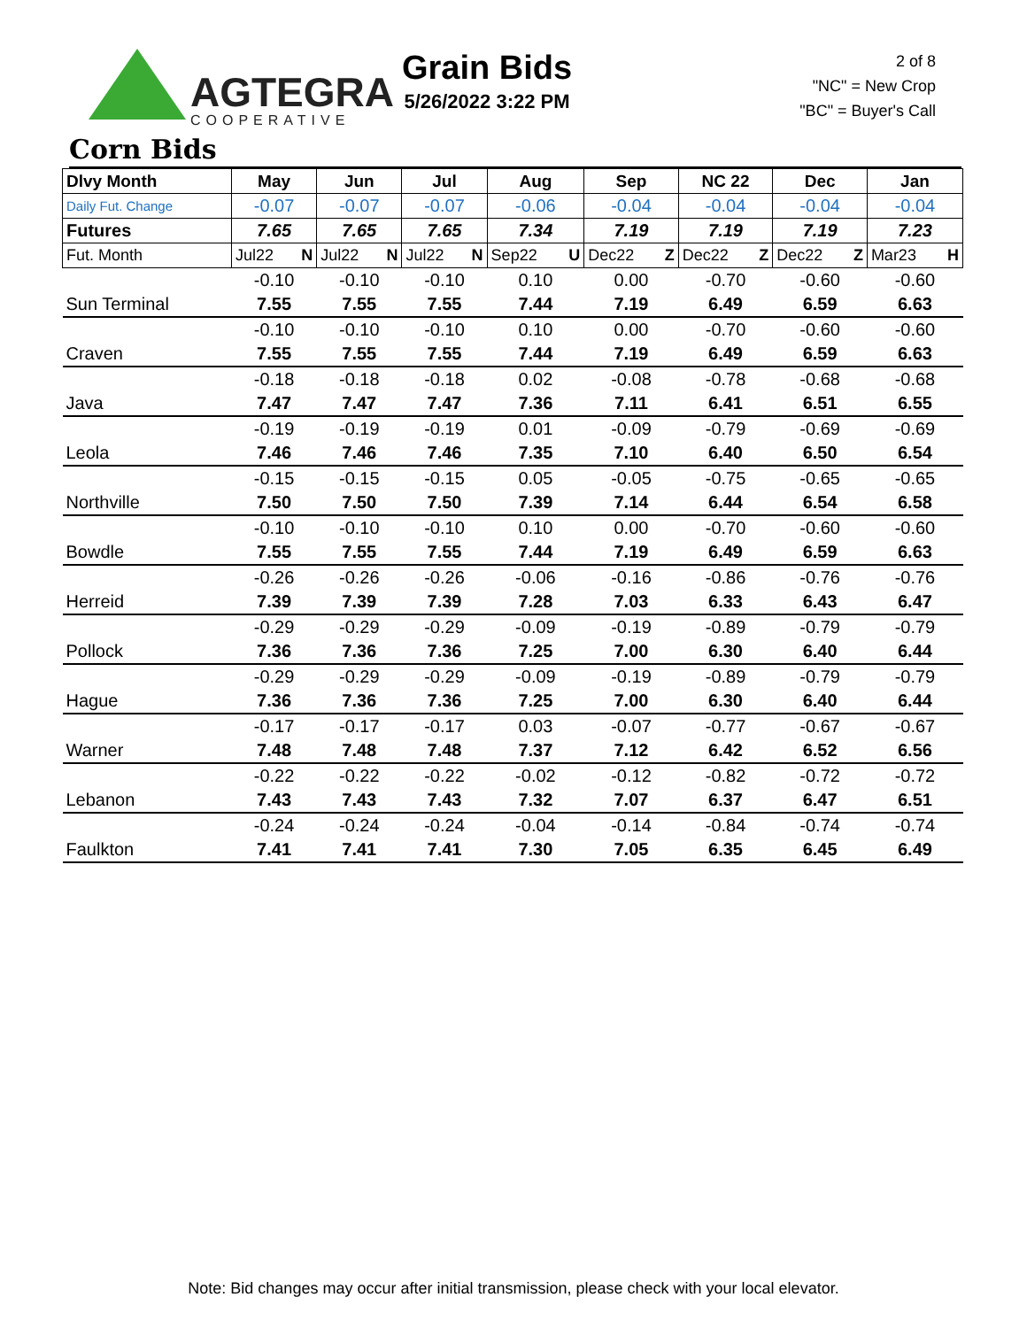AGTEGRA
COOPERATIVE
Grain Bids
5/26/2022 3:22 PM
2 of 8
"NC" = New Crop
"BC" = Buyer's Call
Corn Bids
| Dlvy Month | May | Jun | Jul | Aug | Sep | NC 22 | Dec | Jan |
| --- | --- | --- | --- | --- | --- | --- | --- | --- |
| Daily Fut. Change | -0.07 | -0.07 | -0.07 | -0.06 | -0.04 | -0.04 | -0.04 | -0.04 |
| Futures | 7.65 | 7.65 | 7.65 | 7.34 | 7.19 | 7.19 | 7.19 | 7.23 |
| Fut. Month | Jul22 N | Jul22 N | Jul22 N | Sep22 U | Dec22 Z | Dec22 Z | Dec22 Z | Mar23 H |
| | -0.10 | -0.10 | -0.10 | 0.10 | 0.00 | -0.70 | -0.60 | -0.60 |
| Sun Terminal | 7.55 | 7.55 | 7.55 | 7.44 | 7.19 | 6.49 | 6.59 | 6.63 |
| | -0.10 | -0.10 | -0.10 | 0.10 | 0.00 | -0.70 | -0.60 | -0.60 |
| Craven | 7.55 | 7.55 | 7.55 | 7.44 | 7.19 | 6.49 | 6.59 | 6.63 |
| | -0.18 | -0.18 | -0.18 | 0.02 | -0.08 | -0.78 | -0.68 | -0.68 |
| Java | 7.47 | 7.47 | 7.47 | 7.36 | 7.11 | 6.41 | 6.51 | 6.55 |
| | -0.19 | -0.19 | -0.19 | 0.01 | -0.09 | -0.79 | -0.69 | -0.69 |
| Leola | 7.46 | 7.46 | 7.46 | 7.35 | 7.10 | 6.40 | 6.50 | 6.54 |
| | -0.15 | -0.15 | -0.15 | 0.05 | -0.05 | -0.75 | -0.65 | -0.65 |
| Northville | 7.50 | 7.50 | 7.50 | 7.39 | 7.14 | 6.44 | 6.54 | 6.58 |
| | -0.10 | -0.10 | -0.10 | 0.10 | 0.00 | -0.70 | -0.60 | -0.60 |
| Bowdle | 7.55 | 7.55 | 7.55 | 7.44 | 7.19 | 6.49 | 6.59 | 6.63 |
| | -0.26 | -0.26 | -0.26 | -0.06 | -0.16 | -0.86 | -0.76 | -0.76 |
| Herreid | 7.39 | 7.39 | 7.39 | 7.28 | 7.03 | 6.33 | 6.43 | 6.47 |
| | -0.29 | -0.29 | -0.29 | -0.09 | -0.19 | -0.89 | -0.79 | -0.79 |
| Pollock | 7.36 | 7.36 | 7.36 | 7.25 | 7.00 | 6.30 | 6.40 | 6.44 |
| | -0.29 | -0.29 | -0.29 | -0.09 | -0.19 | -0.89 | -0.79 | -0.79 |
| Hague | 7.36 | 7.36 | 7.36 | 7.25 | 7.00 | 6.30 | 6.40 | 6.44 |
| | -0.17 | -0.17 | -0.17 | 0.03 | -0.07 | -0.77 | -0.67 | -0.67 |
| Warner | 7.48 | 7.48 | 7.48 | 7.37 | 7.12 | 6.42 | 6.52 | 6.56 |
| | -0.22 | -0.22 | -0.22 | -0.02 | -0.12 | -0.82 | -0.72 | -0.72 |
| Lebanon | 7.43 | 7.43 | 7.43 | 7.32 | 7.07 | 6.37 | 6.47 | 6.51 |
| | -0.24 | -0.24 | -0.24 | -0.04 | -0.14 | -0.84 | -0.74 | -0.74 |
| Faulkton | 7.41 | 7.41 | 7.41 | 7.30 | 7.05 | 6.35 | 6.45 | 6.49 |
Note: Bid changes may occur after initial transmission, please check with your local elevator.